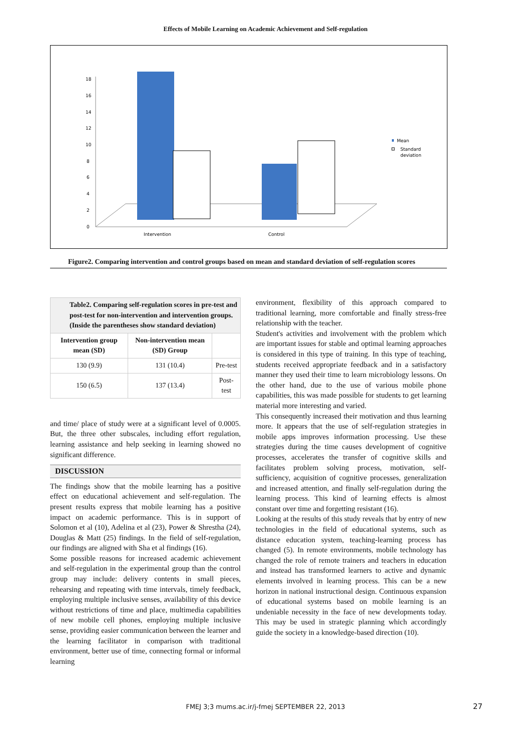Effects of Mobile Learning on Academic Achievement and Self-regulation
18
16
14
12
10
8
6
4
2
0
Intervention
Control
Mean
Standard
deviation
Figure2. Comparing intervention and control groups based on mean and standard deviation of self-regulation scores
| Table2. Comparing self-regulation scores in pre-test and post-test for non-intervention and intervention groups. (Inside the parentheses show standard deviation) | | |
| Intervention group mean (SD) | Non-intervention mean (SD) Group | |
| 130 (9.9) | 131 (10.4) | Pre-test |
| 150 (6.5) | 137 (13.4) | Post-test |
and time/ place of study were at a significant level of 0.0005. But, the three other subscales, including effort regulation, learning assistance and help seeking in learning showed no significant difference.
DISCUSSION
The findings show that the mobile learning has a positive effect on educational achievement and self-regulation. The present results express that mobile learning has a positive impact on academic performance. This is in support of Solomon et al (10), Adelina et al (23), Power & Shrestha (24), Douglas & Matt (25) findings. In the field of self-regulation, our findings are aligned with Sha et al findings (16).
Some possible reasons for increased academic achievement and self-regulation in the experimental group than the control group may include: delivery contents in small pieces, rehearsing and repeating with time intervals, timely feedback, employing multiple inclusive senses, availability of this device without restrictions of time and place, multimedia capabilities of new mobile cell phones, employing multiple inclusive sense, providing easier communication between the learner and the learning facilitator in comparison with traditional environment, better use of time, connecting formal or informal learning
environment, flexibility of this approach compared to traditional learning, more comfortable and finally stress-free relationship with the teacher.
Student's activities and involvement with the problem which are important issues for stable and optimal learning approaches is considered in this type of training. In this type of teaching, students received appropriate feedback and in a satisfactory manner they used their time to learn microbiology lessons. On the other hand, due to the use of various mobile phone capabilities, this was made possible for students to get learning material more interesting and varied.
This consequently increased their motivation and thus learning more. It appears that the use of self-regulation strategies in mobile apps improves information processing. Use these strategies during the time causes development of cognitive processes, accelerates the transfer of cognitive skills and facilitates problem solving process, motivation, self-sufficiency, acquisition of cognitive processes, generalization and increased attention, and finally self-regulation during the learning process. This kind of learning effects is almost constant over time and forgetting resistant (16).
Looking at the results of this study reveals that by entry of new technologies in the field of educational systems, such as distance education system, teaching-learning process has changed (5). In remote environments, mobile technology has changed the role of remote trainers and teachers in education and instead has transformed learners to active and dynamic elements involved in learning process. This can be a new horizon in national instructional design. Continuous expansion of educational systems based on mobile learning is an undeniable necessity in the face of new developments today. This may be used in strategic planning which accordingly guide the society in a knowledge-based direction (10).
FMEJ 3;3 mums.ac.ir/j-fmej SEPTEMBER 22, 2013 27